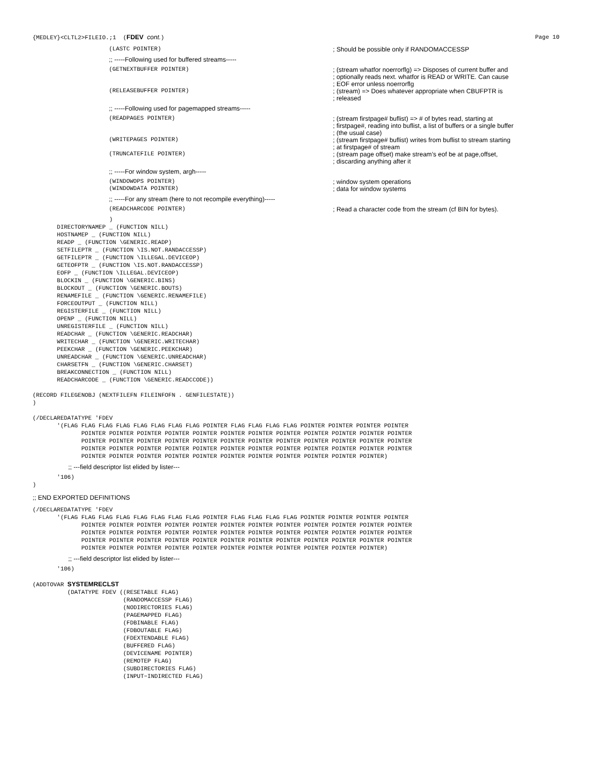{MEDLEY}<CLTL2>FILEIO.;1  (FDEV cont.)
Page 10
(LASTC POINTER)
; Should be possible only if RANDOMACCESSP
;; -----Following used for buffered streams-----
(GETNEXTBUFFER POINTER)
; (stream whatfor noerrorflg) => Disposes of current buffer and
; optionally reads next. whatfor is READ or WRITE. Can cause
; EOF error unless noerrorflg
(RELEASEBUFFER POINTER)
; (stream) => Does whatever appropriate when CBUFPTR is
; released
;; -----Following used for pagemapped streams-----
(READPAGES POINTER)
; (stream firstpage# buflist) => # of bytes read, starting at
; firstpage#, reading into buflist, a list of buffers or a single buffer
; (the usual case)
(WRITEPAGES POINTER)
; (stream firstpage# buflist) writes from buflist to stream starting
; at firstpage# of stream
(TRUNCATEFILE POINTER)
; (stream page offset) make stream’s eof be at page,offset,
; discarding anything after it
;; -----For window system, argh-----
(WINDOWOPS POINTER)
; window system operations
(WINDOWDATA POINTER)
; data for window systems
;; -----For any stream (here to not recompile everything)-----
(READCHARCODE POINTER)
; Read a character code from the stream (cf BIN for bytes).
                      )
       DIRECTORYNAMEP _ (FUNCTION NILL)
       HOSTNAMEP _ (FUNCTION NILL)
       READP _ (FUNCTION \GENERIC.READP)
       SETFILEPTR _ (FUNCTION \IS.NOT.RANDACCESSP)
       GETFILEPTR _ (FUNCTION \ILLEGAL.DEVICEOP)
       GETEOFPTR _ (FUNCTION \IS.NOT.RANDACCESSP)
       EOFP _ (FUNCTION \ILLEGAL.DEVICEOP)
       BLOCKIN _ (FUNCTION \GENERIC.BINS)
       BLOCKOUT _ (FUNCTION \GENERIC.BOUTS)
       RENAMEFILE _ (FUNCTION \GENERIC.RENAMEFILE)
       FORCEOUTPUT _ (FUNCTION NILL)
       REGISTERFILE _ (FUNCTION NILL)
       OPENP _ (FUNCTION NILL)
       UNREGISTERFILE _ (FUNCTION NILL)
       READCHAR _ (FUNCTION \GENERIC.READCHAR)
       WRITECHAR _ (FUNCTION \GENERIC.WRITECHAR)
       PEEKCHAR _ (FUNCTION \GENERIC.PEEKCHAR)
       UNREADCHAR _ (FUNCTION \GENERIC.UNREADCHAR)
       CHARSETFN _ (FUNCTION \GENERIC.CHARSET)
       BREAKCONNECTION _ (FUNCTION NILL)
       READCHARCODE _ (FUNCTION \GENERIC.READCCODE))

(RECORD FILEGENOBJ (NEXTFILEFN FILEINFOFN . GENFILESTATE))
)

(/DECLAREDATATYPE 'FDEV
       '(FLAG FLAG FLAG FLAG FLAG FLAG FLAG FLAG POINTER FLAG FLAG FLAG FLAG POINTER POINTER POINTER POINTER
              POINTER POINTER POINTER POINTER POINTER POINTER POINTER POINTER POINTER POINTER POINTER POINTER
              POINTER POINTER POINTER POINTER POINTER POINTER POINTER POINTER POINTER POINTER POINTER POINTER
              POINTER POINTER POINTER POINTER POINTER POINTER POINTER POINTER POINTER POINTER POINTER POINTER
              POINTER POINTER POINTER POINTER POINTER POINTER POINTER POINTER POINTER POINTER POINTER)
;; ---field descriptor list elided by lister---
       '106)
)
;; END EXPORTED DEFINITIONS
(/DECLAREDATATYPE 'FDEV
       '(FLAG FLAG FLAG FLAG FLAG FLAG FLAG FLAG POINTER FLAG FLAG FLAG FLAG POINTER POINTER POINTER POINTER
              POINTER POINTER POINTER POINTER POINTER POINTER POINTER POINTER POINTER POINTER POINTER POINTER
              POINTER POINTER POINTER POINTER POINTER POINTER POINTER POINTER POINTER POINTER POINTER POINTER
              POINTER POINTER POINTER POINTER POINTER POINTER POINTER POINTER POINTER POINTER POINTER POINTER
              POINTER POINTER POINTER POINTER POINTER POINTER POINTER POINTER POINTER POINTER POINTER)
;; ---field descriptor list elided by lister---
       '106)

(ADDTOVAR SYSTEMRECLST
          (DATATYPE FDEV ((RESETABLE FLAG)
                          (RANDOMACCESSP FLAG)
                          (NODIRECTORIES FLAG)
                          (PAGEMAPPED FLAG)
                          (FDBINABLE FLAG)
                          (FDBOUTABLE FLAG)
                          (FDEXTENDABLE FLAG)
                          (BUFFERED FLAG)
                          (DEVICENAME POINTER)
                          (REMOTEP FLAG)
                          (SUBDIRECTORIES FLAG)
                          (INPUT−INDIRECTED FLAG)